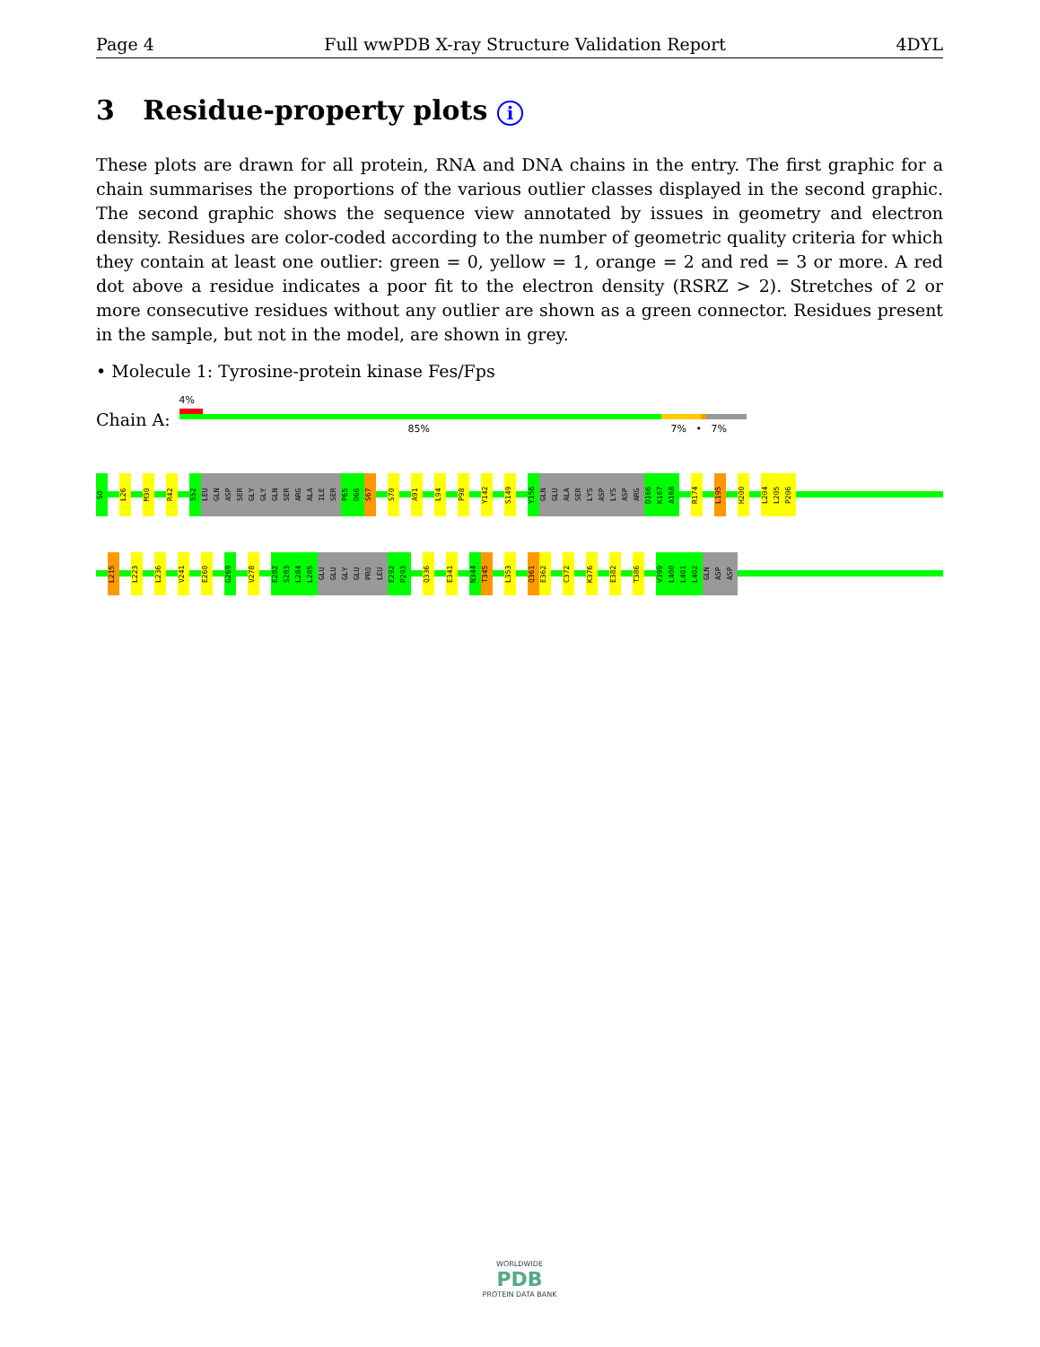Page 4 Full wwPDB X-ray Structure Validation Report 4DYL
3 Residue-property plots i
These plots are drawn for all protein, RNA and DNA chains in the entry. The first graphic for a chain summarises the proportions of the various outlier classes displayed in the second graphic. The second graphic shows the sequence view annotated by issues in geometry and electron density. Residues are color-coded according to the number of geometric quality criteria for which they contain at least one outlier: green = 0, yellow = 1, orange = 2 and red = 3 or more. A red dot above a residue indicates a poor fit to the electron density (RSRZ > 2). Stretches of 2 or more consecutive residues without any outlier are shown as a green connector. Residues present in the sample, but not in the model, are shown in grey.
• Molecule 1: Tyrosine-protein kinase Fes/Fps
Chain A:
4%
85% 7% • 7%
S0
L26
M30
R42
S52
LEU
GLN
ASP
SER
GLY
GLY
GLN
SER
ARG
ALA
ILE
SER
P65
D66
S67
S70
A91
L94
P98
Y142
S149
Y156
GLN
GLU
ALA
SER
LYS
ASP
LYS
ASP
ARG
D166
K167
A168
R174
L195
H200
L204
L205
P206
L215
L223
L236
V241
E260
G269
V278
E282
S283
L284
L285
GLU
GLU
GLY
GLU
PRO
LEU
E292
P293
Q336
E341
N344
T345
L353
Q361
E362
C372
K376
E382
T386
V399
L400
L401
L402
GLN
ASP
ASP
WORLDWIDE
PDB
PROTEIN DATA BANK